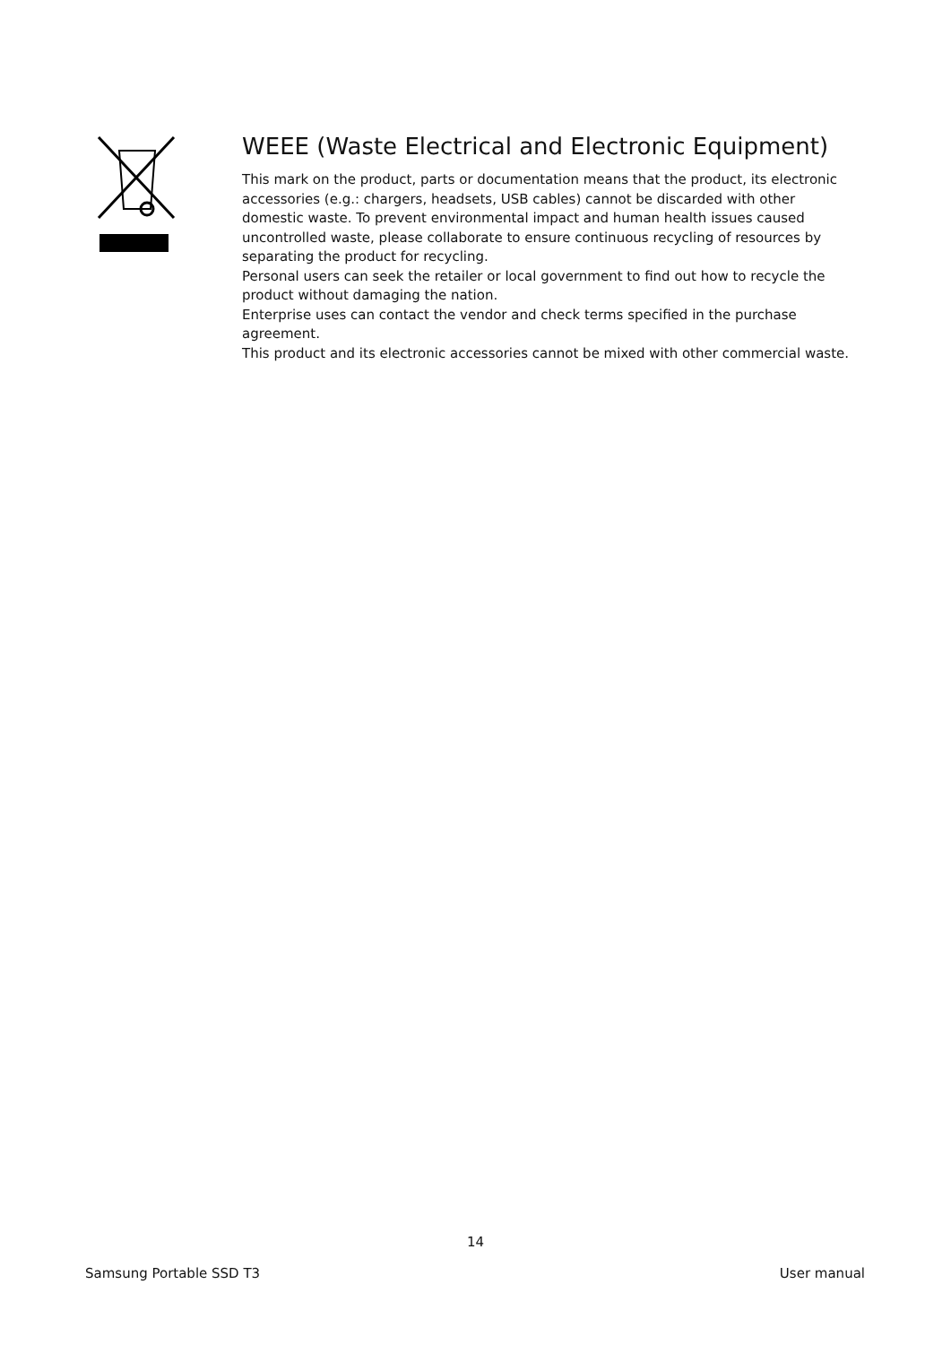WEEE (Waste Electrical and Electronic Equipment)
This mark on the product, parts or documentation means that the product, its electronic accessories (e.g.: chargers, headsets, USB cables) cannot be discarded with other domestic waste. To prevent environmental impact and human health issues caused uncontrolled waste, please collaborate to ensure continuous recycling of resources by separating the product for recycling.
Personal users can seek the retailer or local government to find out how to recycle the product without damaging the nation.
Enterprise uses can contact the vendor and check terms specified in the purchase agreement.
This product and its electronic accessories cannot be mixed with other commercial waste.
14
Samsung Portable SSD T3 User manual